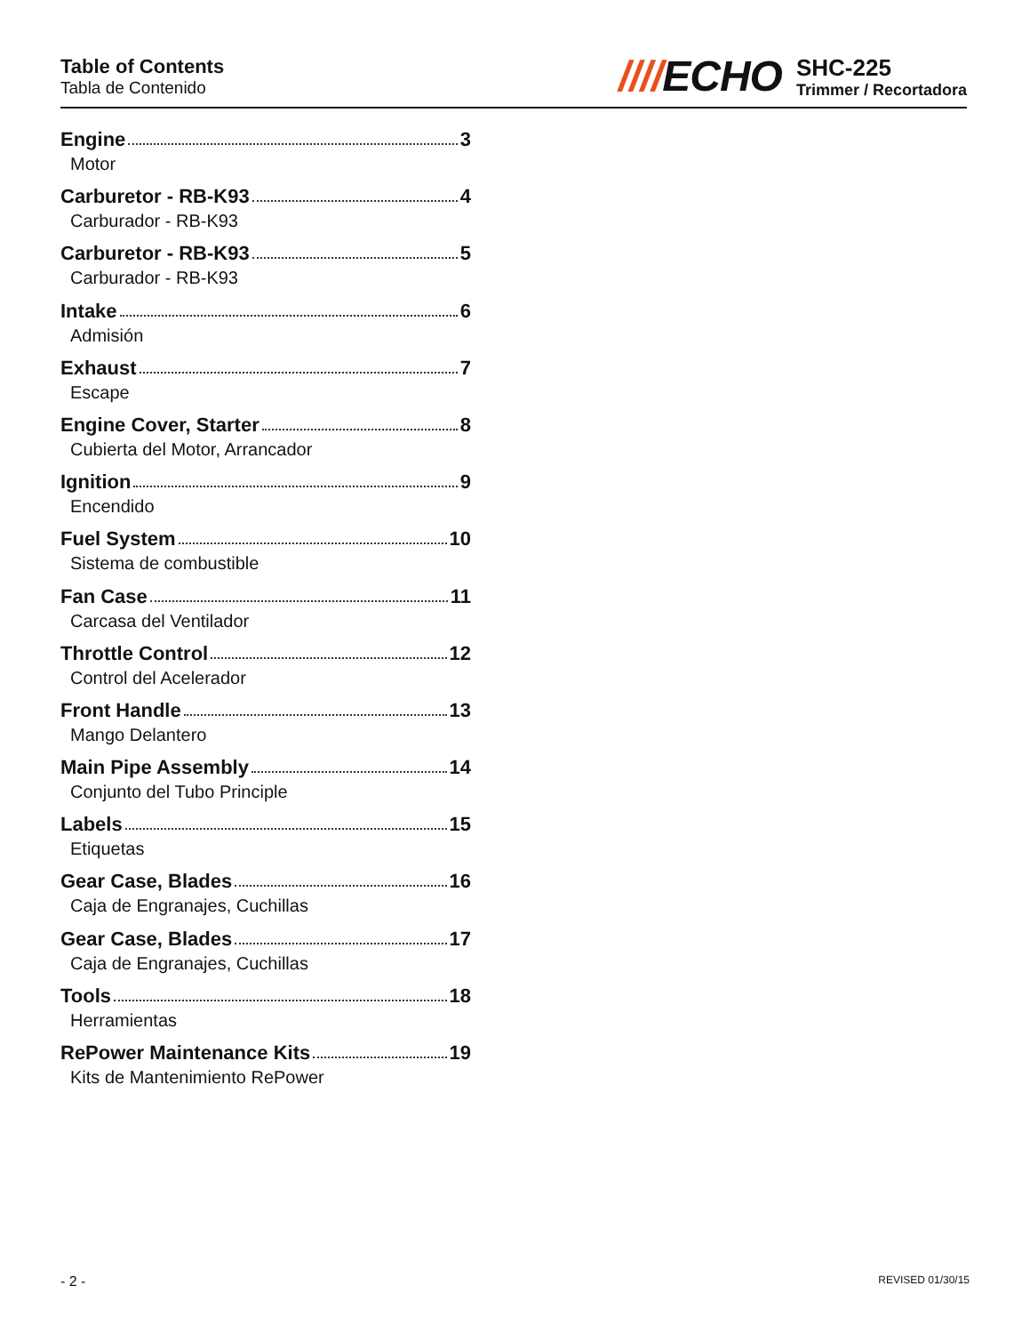Table of Contents
Tabla de Contenido
////ECHO
SHC-225
Trimmer / Recortadora
Engine 3
Motor
Carburetor - RB-K93 4
Carburador - RB-K93
Carburetor - RB-K93 5
Carburador - RB-K93
Intake 6
Admisión
Exhaust 7
Escape
Engine Cover, Starter 8
Cubierta del Motor, Arrancador
Ignition 9
Encendido
Fuel System 10
Sistema de combustible
Fan Case 11
Carcasa del Ventilador
Throttle Control 12
Control del Acelerador
Front Handle 13
Mango Delantero
Main Pipe Assembly 14
Conjunto del Tubo Principle
Labels 15
Etiquetas
Gear Case, Blades 16
Caja de Engranajes, Cuchillas
Gear Case, Blades 17
Caja de Engranajes, Cuchillas
Tools 18
Herramientas
RePower Maintenance Kits 19
Kits de Mantenimiento RePower
- 2 - REVISED 01/30/15